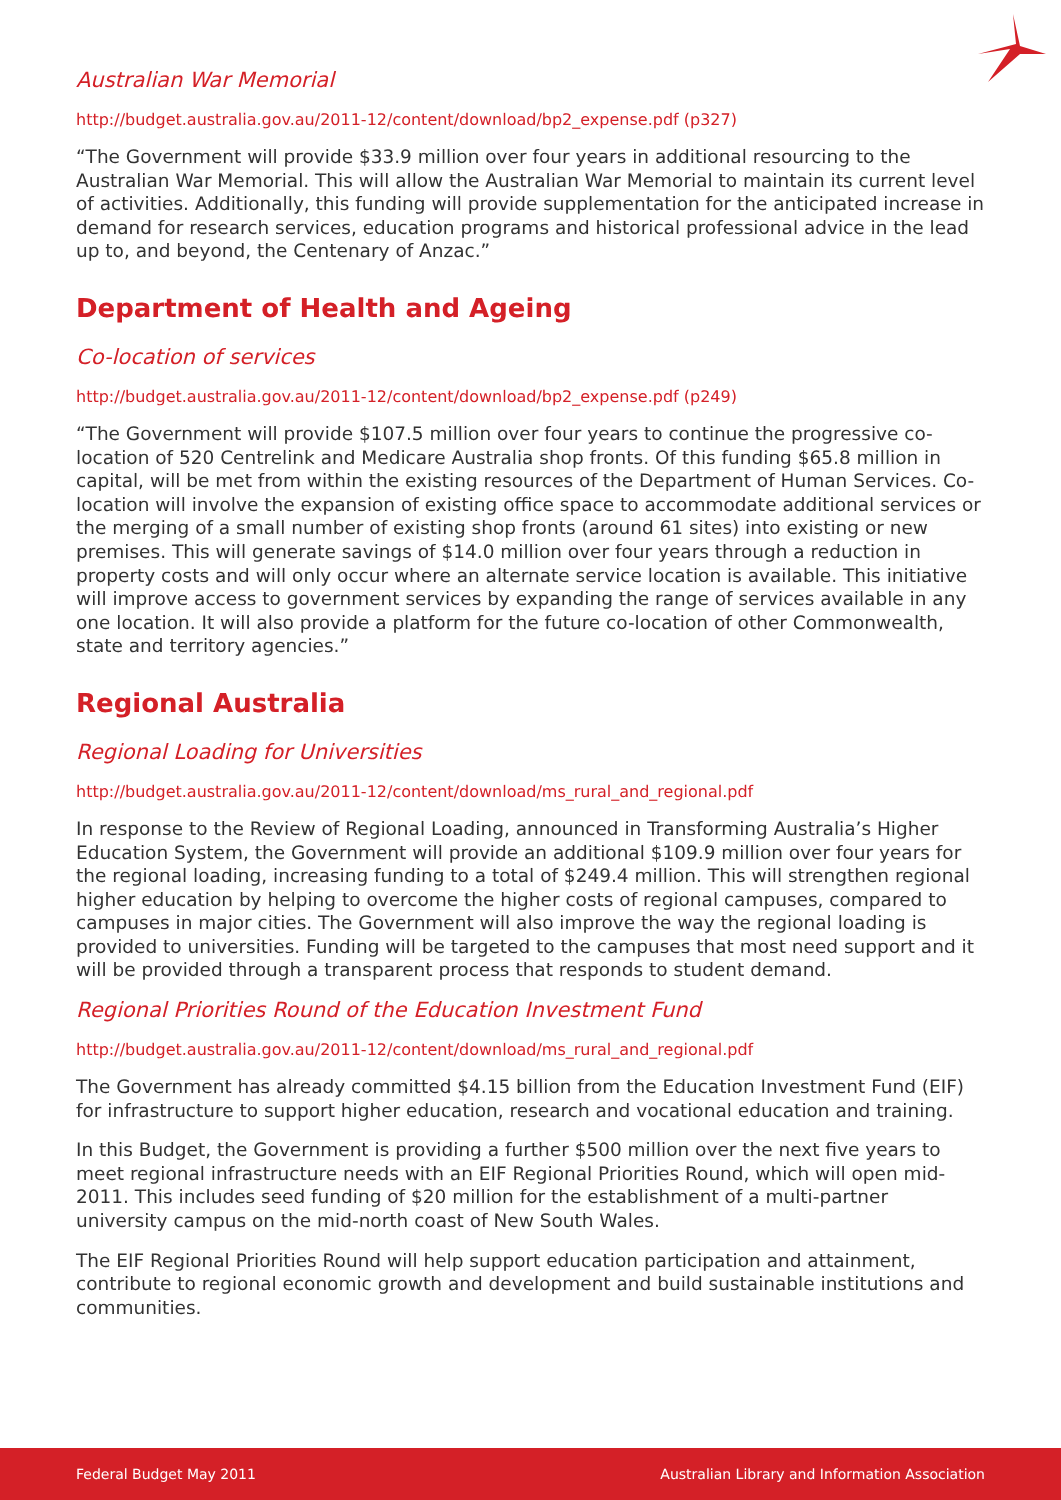Australian War Memorial
http://budget.australia.gov.au/2011-12/content/download/bp2_expense.pdf (p327)
“The Government will provide $33.9 million over four years in additional resourcing to the Australian War Memorial. This will allow the Australian War Memorial to maintain its current level of activities. Additionally, this funding will provide supplementation for the anticipated increase in demand for research services, education programs and historical professional advice in the lead up to, and beyond, the Centenary of Anzac.”
Department of Health and Ageing
Co-location of services
http://budget.australia.gov.au/2011-12/content/download/bp2_expense.pdf (p249)
“The Government will provide $107.5 million over four years to continue the progressive co-location of 520 Centrelink and Medicare Australia shop fronts. Of this funding $65.8 million in capital, will be met from within the existing resources of the Department of Human Services. Co-location will involve the expansion of existing office space to accommodate additional services or the merging of a small number of existing shop fronts (around 61 sites) into existing or new premises. This will generate savings of $14.0 million over four years through a reduction in property costs and will only occur where an alternate service location is available. This initiative will improve access to government services by expanding the range of services available in any one location. It will also provide a platform for the future co-location of other Commonwealth, state and territory agencies.”
Regional Australia
Regional Loading for Universities
http://budget.australia.gov.au/2011-12/content/download/ms_rural_and_regional.pdf
In response to the Review of Regional Loading, announced in Transforming Australia’s Higher Education System, the Government will provide an additional $109.9 million over four years for the regional loading, increasing funding to a total of $249.4 million. This will strengthen regional higher education by helping to overcome the higher costs of regional campuses, compared to campuses in major cities. The Government will also improve the way the regional loading is provided to universities. Funding will be targeted to the campuses that most need support and it will be provided through a transparent process that responds to student demand.
Regional Priorities Round of the Education Investment Fund
http://budget.australia.gov.au/2011-12/content/download/ms_rural_and_regional.pdf
The Government has already committed $4.15 billion from the Education Investment Fund (EIF) for infrastructure to support higher education, research and vocational education and training.
In this Budget, the Government is providing a further $500 million over the next five years to meet regional infrastructure needs with an EIF Regional Priorities Round, which will open mid-2011. This includes seed funding of $20 million for the establishment of a multi-partner university campus on the mid-north coast of New South Wales.
The EIF Regional Priorities Round will help support education participation and attainment, contribute to regional economic growth and development and build sustainable institutions and communities.
Federal Budget May 2011 Australian Library and Information Association